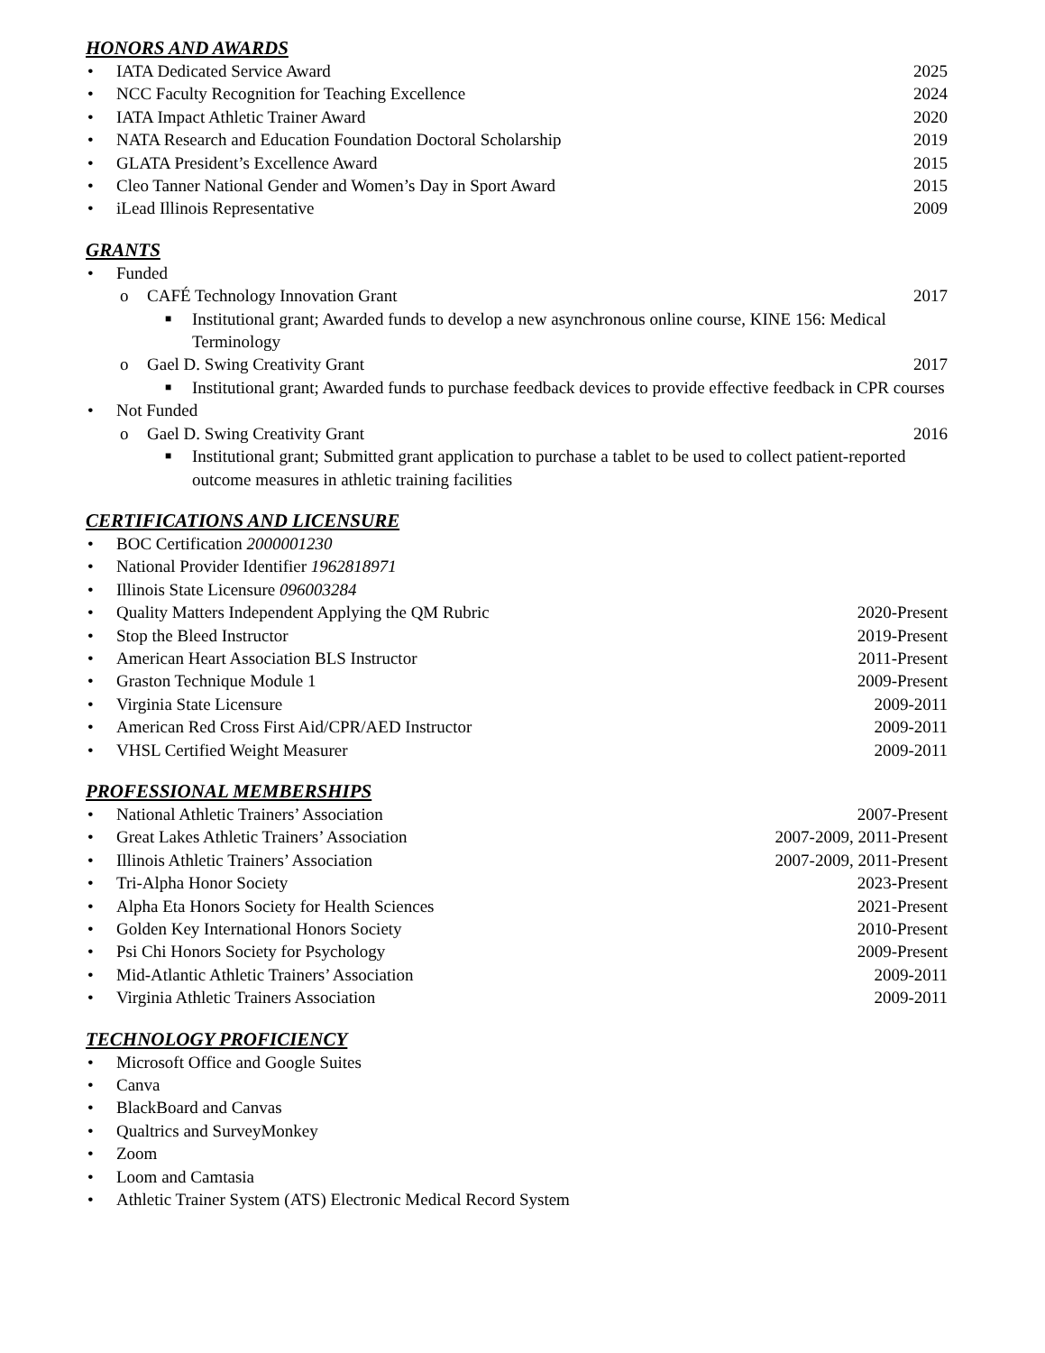HONORS AND AWARDS
• IATA Dedicated Service Award 2025
• NCC Faculty Recognition for Teaching Excellence 2024
• IATA Impact Athletic Trainer Award 2020
• NATA Research and Education Foundation Doctoral Scholarship 2019
• GLATA President’s Excellence Award 2015
• Cleo Tanner National Gender and Women’s Day in Sport Award 2015
• iLead Illinois Representative 2009
GRANTS
• Funded
o CAFÉ Technology Innovation Grant 2017
■ Institutional grant; Awarded funds to develop a new asynchronous online course, KINE 156: Medical Terminology
o Gael D. Swing Creativity Grant 2017
■ Institutional grant; Awarded funds to purchase feedback devices to provide effective feedback in CPR courses
• Not Funded
o Gael D. Swing Creativity Grant 2016
■ Institutional grant; Submitted grant application to purchase a tablet to be used to collect patient-reported outcome measures in athletic training facilities
CERTIFICATIONS AND LICENSURE
• BOC Certification 2000001230
• National Provider Identifier 1962818971
• Illinois State Licensure 096003284
• Quality Matters Independent Applying the QM Rubric 2020-Present
• Stop the Bleed Instructor 2019-Present
• American Heart Association BLS Instructor 2011-Present
• Graston Technique Module 1 2009-Present
• Virginia State Licensure 2009-2011
• American Red Cross First Aid/CPR/AED Instructor 2009-2011
• VHSL Certified Weight Measurer 2009-2011
PROFESSIONAL MEMBERSHIPS
• National Athletic Trainers’ Association 2007-Present
• Great Lakes Athletic Trainers’ Association 2007-2009, 2011-Present
• Illinois Athletic Trainers’ Association 2007-2009, 2011-Present
• Tri-Alpha Honor Society 2023-Present
• Alpha Eta Honors Society for Health Sciences 2021-Present
• Golden Key International Honors Society 2010-Present
• Psi Chi Honors Society for Psychology 2009-Present
• Mid-Atlantic Athletic Trainers’ Association 2009-2011
• Virginia Athletic Trainers Association 2009-2011
TECHNOLOGY PROFICIENCY
• Microsoft Office and Google Suites
• Canva
• BlackBoard and Canvas
• Qualtrics and SurveyMonkey
• Zoom
• Loom and Camtasia
• Athletic Trainer System (ATS) Electronic Medical Record System